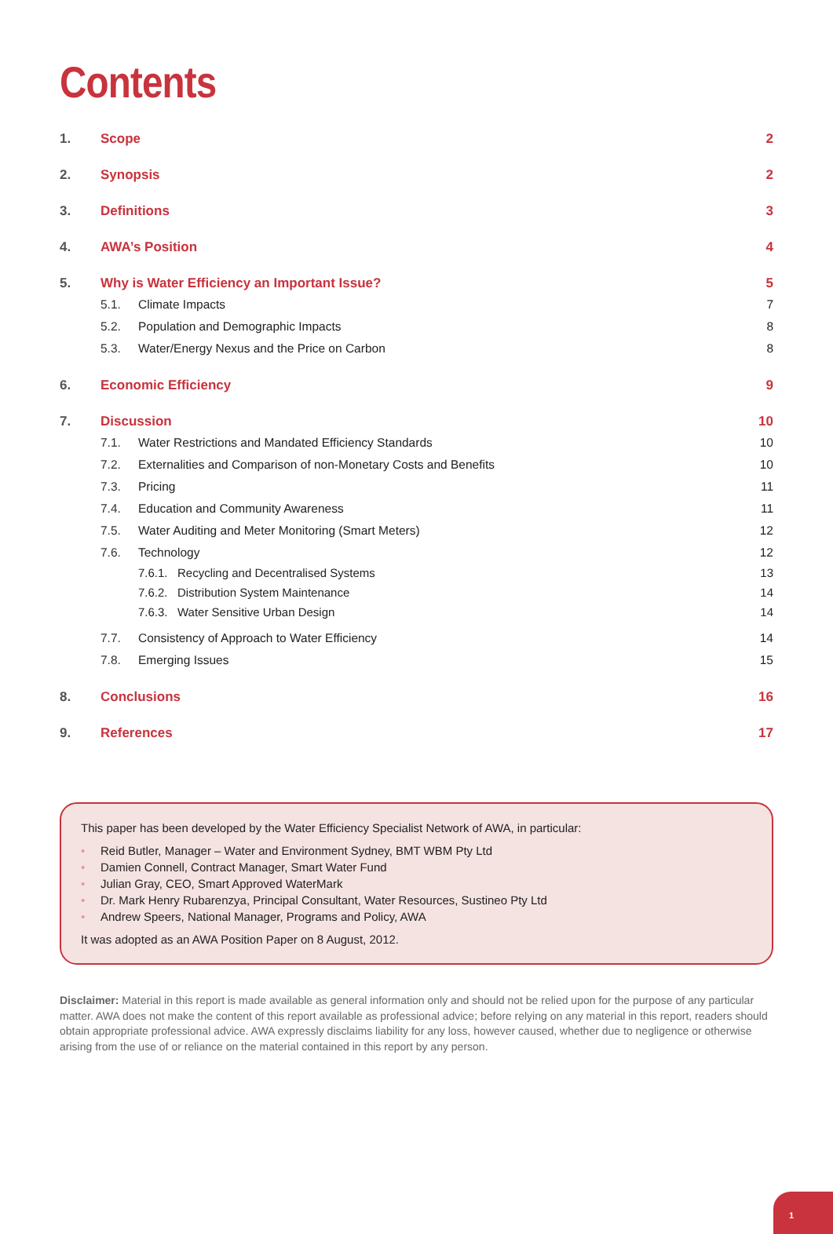Contents
1. Scope 2
2. Synopsis 2
3. Definitions 3
4. AWA’s Position 4
5. Why is Water Efficiency an Important Issue? 5
5.1. Climate Impacts 7
5.2. Population and Demographic Impacts 8
5.3. Water/Energy Nexus and the Price on Carbon 8
6. Economic Efficiency 9
7. Discussion 10
7.1. Water Restrictions and Mandated Efficiency Standards 10
7.2. Externalities and Comparison of non-Monetary Costs and Benefits 10
7.3. Pricing 11
7.4. Education and Community Awareness 11
7.5. Water Auditing and Meter Monitoring (Smart Meters) 12
7.6. Technology 12
7.6.1. Recycling and Decentralised Systems 13
7.6.2. Distribution System Maintenance 14
7.6.3. Water Sensitive Urban Design 14
7.7. Consistency of Approach to Water Efficiency 14
7.8. Emerging Issues 15
8. Conclusions 16
9. References 17
This paper has been developed by the Water Efficiency Specialist Network of AWA, in particular:
• Reid Butler, Manager – Water and Environment Sydney, BMT WBM Pty Ltd
• Damien Connell, Contract Manager, Smart Water Fund
• Julian Gray, CEO, Smart Approved WaterMark
• Dr. Mark Henry Rubarenzya, Principal Consultant, Water Resources, Sustineo Pty Ltd
• Andrew Speers, National Manager, Programs and Policy, AWA
It was adopted as an AWA Position Paper on 8 August, 2012.
Disclaimer: Material in this report is made available as general information only and should not be relied upon for the purpose of any particular matter. AWA does not make the content of this report available as professional advice; before relying on any material in this report, readers should obtain appropriate professional advice. AWA expressly disclaims liability for any loss, however caused, whether due to negligence or otherwise arising from the use of or reliance on the material contained in this report by any person.
1